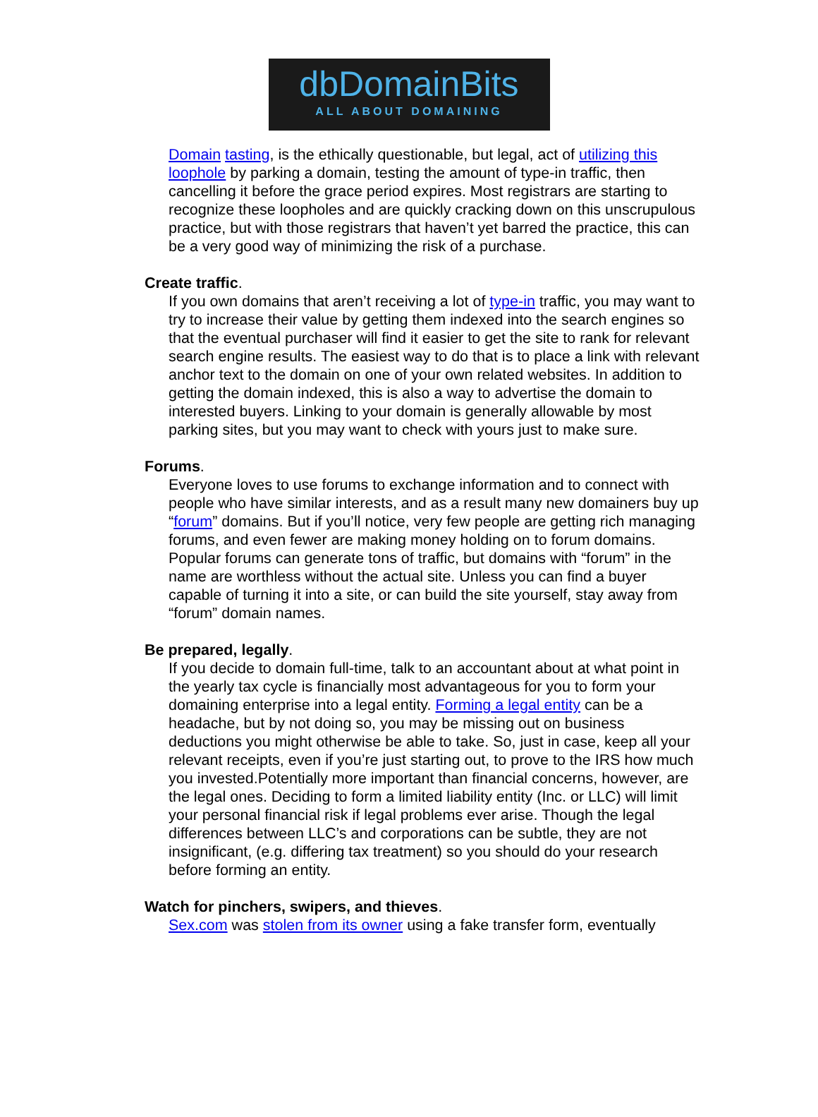dbDomainBits
ALL ABOUT DOMAINING
Domain tasting, is the ethically questionable, but legal, act of utilizing this loophole by parking a domain, testing the amount of type-in traffic, then cancelling it before the grace period expires. Most registrars are starting to recognize these loopholes and are quickly cracking down on this unscrupulous practice, but with those registrars that haven’t yet barred the practice, this can be a very good way of minimizing the risk of a purchase.
Create traffic.
If you own domains that aren’t receiving a lot of type-in traffic, you may want to try to increase their value by getting them indexed into the search engines so that the eventual purchaser will find it easier to get the site to rank for relevant search engine results. The easiest way to do that is to place a link with relevant anchor text to the domain on one of your own related websites. In addition to getting the domain indexed, this is also a way to advertise the domain to interested buyers. Linking to your domain is generally allowable by most parking sites, but you may want to check with yours just to make sure.
Forums.
Everyone loves to use forums to exchange information and to connect with people who have similar interests, and as a result many new domainers buy up “forum” domains. But if you’ll notice, very few people are getting rich managing forums, and even fewer are making money holding on to forum domains. Popular forums can generate tons of traffic, but domains with “forum” in the name are worthless without the actual site. Unless you can find a buyer capable of turning it into a site, or can build the site yourself, stay away from “forum” domain names.
Be prepared, legally.
If you decide to domain full-time, talk to an accountant about at what point in the yearly tax cycle is financially most advantageous for you to form your domaining enterprise into a legal entity. Forming a legal entity can be a headache, but by not doing so, you may be missing out on business deductions you might otherwise be able to take. So, just in case, keep all your relevant receipts, even if you’re just starting out, to prove to the IRS how much you invested.Potentially more important than financial concerns, however, are the legal ones. Deciding to form a limited liability entity (Inc. or LLC) will limit your personal financial risk if legal problems ever arise. Though the legal differences between LLC’s and corporations can be subtle, they are not insignificant, (e.g. differing tax treatment) so you should do your research before forming an entity.
Watch for pinchers, swipers, and thieves.
Sex.com was stolen from its owner using a fake transfer form, eventually